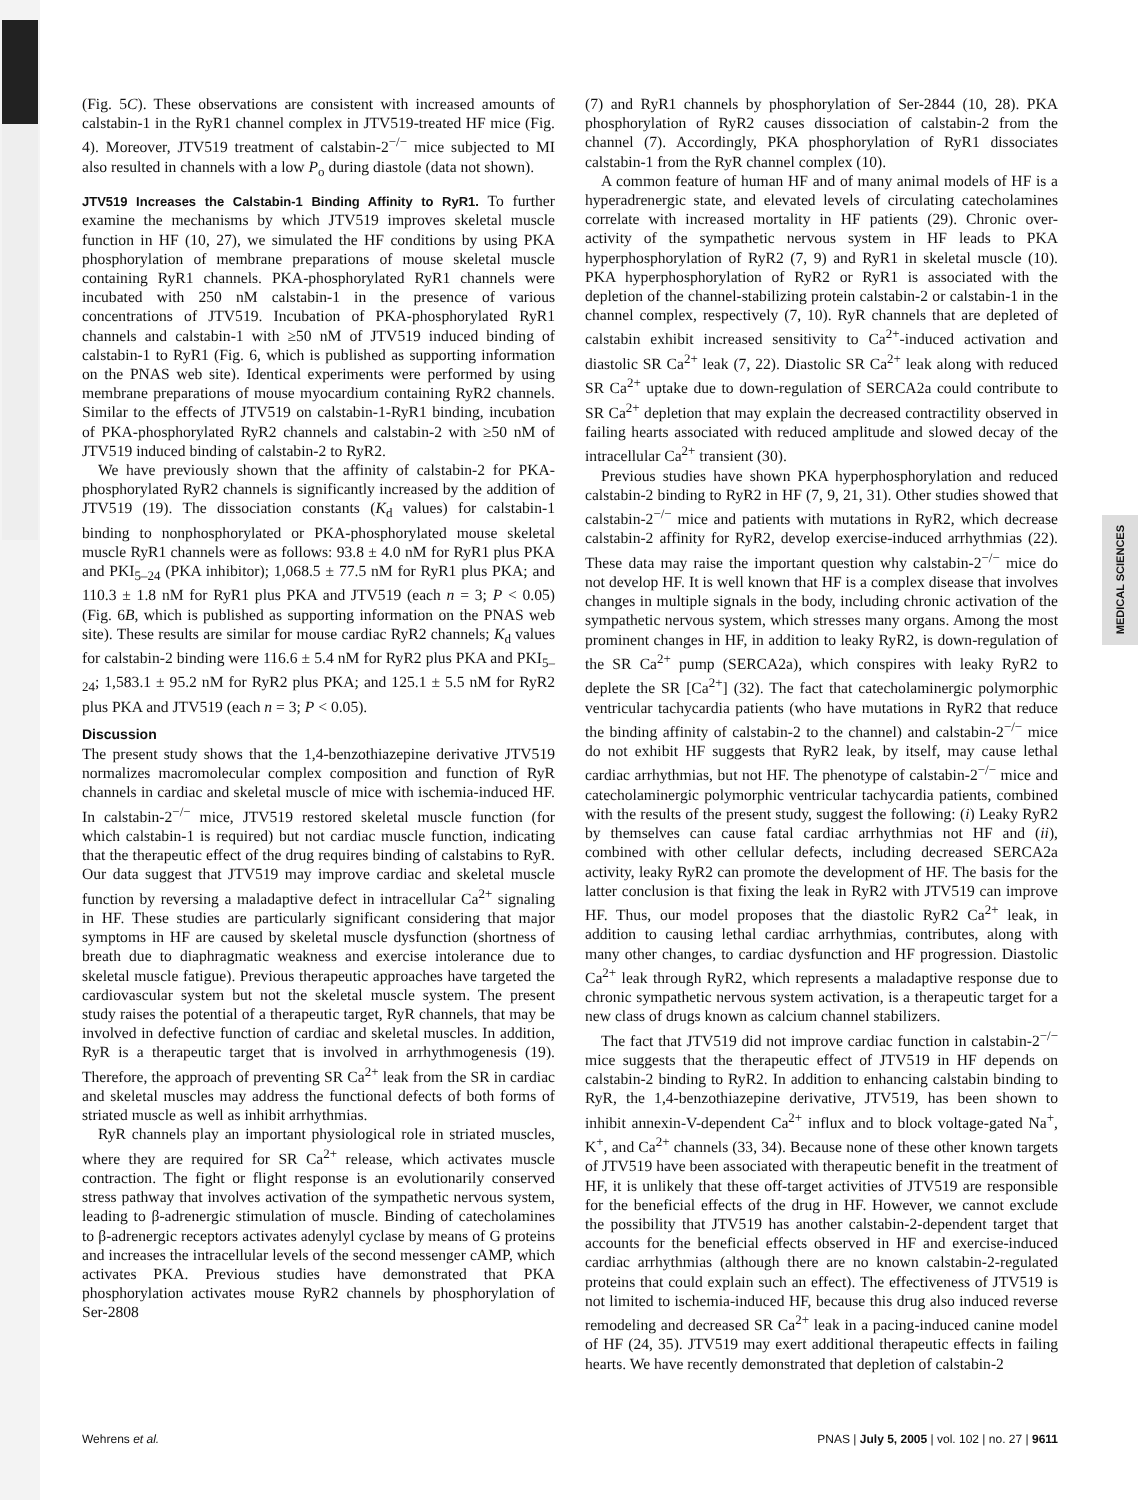MEDICAL SCIENCES
(Fig. 5C). These observations are consistent with increased amounts of calstabin-1 in the RyR1 channel complex in JTV519-treated HF mice (Fig. 4). Moreover, JTV519 treatment of calstabin-2<sup>−/−</sup> mice subjected to MI also resulted in channels with a low P<sub>o</sub> during diastole (data not shown).
JTV519 Increases the Calstabin-1 Binding Affinity to RyR1. To further examine the mechanisms by which JTV519 improves skeletal muscle function in HF (10, 27), we simulated the HF conditions by using PKA phosphorylation of membrane preparations of mouse skeletal muscle containing RyR1 channels. PKA-phosphorylated RyR1 channels were incubated with 250 nM calstabin-1 in the presence of various concentrations of JTV519. Incubation of PKA-phosphorylated RyR1 channels and calstabin-1 with ≥50 nM of JTV519 induced binding of calstabin-1 to RyR1 (Fig. 6, which is published as supporting information on the PNAS web site). Identical experiments were performed by using membrane preparations of mouse myocardium containing RyR2 channels. Similar to the effects of JTV519 on calstabin-1-RyR1 binding, incubation of PKA-phosphorylated RyR2 channels and calstabin-2 with ≥50 nM of JTV519 induced binding of calstabin-2 to RyR2.
We have previously shown that the affinity of calstabin-2 for PKA-phosphorylated RyR2 channels is significantly increased by the addition of JTV519 (19). The dissociation constants (K<sub>d</sub> values) for calstabin-1 binding to nonphosphorylated or PKA-phosphorylated mouse skeletal muscle RyR1 channels were as follows: 93.8 ± 4.0 nM for RyR1 plus PKA and PKI<sub>5–24</sub> (PKA inhibitor); 1,068.5 ± 77.5 nM for RyR1 plus PKA; and 110.3 ± 1.8 nM for RyR1 plus PKA and JTV519 (each n = 3; P < 0.05) (Fig. 6B, which is published as supporting information on the PNAS web site). These results are similar for mouse cardiac RyR2 channels; K<sub>d</sub> values for calstabin-2 binding were 116.6 ± 5.4 nM for RyR2 plus PKA and PKI<sub>5–24</sub>; 1,583.1 ± 95.2 nM for RyR2 plus PKA; and 125.1 ± 5.5 nM for RyR2 plus PKA and JTV519 (each n = 3; P < 0.05).
Discussion
The present study shows that the 1,4-benzothiazepine derivative JTV519 normalizes macromolecular complex composition and function of RyR channels in cardiac and skeletal muscle of mice with ischemia-induced HF. In calstabin-2<sup>−/−</sup> mice, JTV519 restored skeletal muscle function (for which calstabin-1 is required) but not cardiac muscle function, indicating that the therapeutic effect of the drug requires binding of calstabins to RyR. Our data suggest that JTV519 may improve cardiac and skeletal muscle function by reversing a maladaptive defect in intracellular Ca<sup>2+</sup> signaling in HF. These studies are particularly significant considering that major symptoms in HF are caused by skeletal muscle dysfunction (shortness of breath due to diaphragmatic weakness and exercise intolerance due to skeletal muscle fatigue). Previous therapeutic approaches have targeted the cardiovascular system but not the skeletal muscle system. The present study raises the potential of a therapeutic target, RyR channels, that may be involved in defective function of cardiac and skeletal muscles. In addition, RyR is a therapeutic target that is involved in arrhythmogenesis (19). Therefore, the approach of preventing SR Ca<sup>2+</sup> leak from the SR in cardiac and skeletal muscles may address the functional defects of both forms of striated muscle as well as inhibit arrhythmias.
RyR channels play an important physiological role in striated muscles, where they are required for SR Ca<sup>2+</sup> release, which activates muscle contraction. The fight or flight response is an evolutionarily conserved stress pathway that involves activation of the sympathetic nervous system, leading to β-adrenergic stimulation of muscle. Binding of catecholamines to β-adrenergic receptors activates adenylyl cyclase by means of G proteins and increases the intracellular levels of the second messenger cAMP, which activates PKA. Previous studies have demonstrated that PKA phosphorylation activates mouse RyR2 channels by phosphorylation of Ser-2808
(7) and RyR1 channels by phosphorylation of Ser-2844 (10, 28). PKA phosphorylation of RyR2 causes dissociation of calstabin-2 from the channel (7). Accordingly, PKA phosphorylation of RyR1 dissociates calstabin-1 from the RyR channel complex (10).
A common feature of human HF and of many animal models of HF is a hyperadrenergic state, and elevated levels of circulating catecholamines correlate with increased mortality in HF patients (29). Chronic over-activity of the sympathetic nervous system in HF leads to PKA hyperphosphorylation of RyR2 (7, 9) and RyR1 in skeletal muscle (10). PKA hyperphosphorylation of RyR2 or RyR1 is associated with the depletion of the channel-stabilizing protein calstabin-2 or calstabin-1 in the channel complex, respectively (7, 10). RyR channels that are depleted of calstabin exhibit increased sensitivity to Ca<sup>2+</sup>-induced activation and diastolic SR Ca<sup>2+</sup> leak (7, 22). Diastolic SR Ca<sup>2+</sup> leak along with reduced SR Ca<sup>2+</sup> uptake due to down-regulation of SERCA2a could contribute to SR Ca<sup>2+</sup> depletion that may explain the decreased contractility observed in failing hearts associated with reduced amplitude and slowed decay of the intracellular Ca<sup>2+</sup> transient (30).
Previous studies have shown PKA hyperphosphorylation and reduced calstabin-2 binding to RyR2 in HF (7, 9, 21, 31). Other studies showed that calstabin-2<sup>−/−</sup> mice and patients with mutations in RyR2, which decrease calstabin-2 affinity for RyR2, develop exercise-induced arrhythmias (22). These data may raise the important question why calstabin-2<sup>−/−</sup> mice do not develop HF. It is well known that HF is a complex disease that involves changes in multiple signals in the body, including chronic activation of the sympathetic nervous system, which stresses many organs. Among the most prominent changes in HF, in addition to leaky RyR2, is down-regulation of the SR Ca<sup>2+</sup> pump (SERCA2a), which conspires with leaky RyR2 to deplete the SR [Ca<sup>2+</sup>] (32). The fact that catecholaminergic polymorphic ventricular tachycardia patients (who have mutations in RyR2 that reduce the binding affinity of calstabin-2 to the channel) and calstabin-2<sup>−/−</sup> mice do not exhibit HF suggests that RyR2 leak, by itself, may cause lethal cardiac arrhythmias, but not HF. The phenotype of calstabin-2<sup>−/−</sup> mice and catecholaminergic polymorphic ventricular tachycardia patients, combined with the results of the present study, suggest the following: (i) Leaky RyR2 by themselves can cause fatal cardiac arrhythmias not HF and (ii), combined with other cellular defects, including decreased SERCA2a activity, leaky RyR2 can promote the development of HF. The basis for the latter conclusion is that fixing the leak in RyR2 with JTV519 can improve HF. Thus, our model proposes that the diastolic RyR2 Ca<sup>2+</sup> leak, in addition to causing lethal cardiac arrhythmias, contributes, along with many other changes, to cardiac dysfunction and HF progression. Diastolic Ca<sup>2+</sup> leak through RyR2, which represents a maladaptive response due to chronic sympathetic nervous system activation, is a therapeutic target for a new class of drugs known as calcium channel stabilizers.
The fact that JTV519 did not improve cardiac function in calstabin-2<sup>−/−</sup> mice suggests that the therapeutic effect of JTV519 in HF depends on calstabin-2 binding to RyR2. In addition to enhancing calstabin binding to RyR, the 1,4-benzothiazepine derivative, JTV519, has been shown to inhibit annexin-V-dependent Ca<sup>2+</sup> influx and to block voltage-gated Na<sup>+</sup>, K<sup>+</sup>, and Ca<sup>2+</sup> channels (33, 34). Because none of these other known targets of JTV519 have been associated with therapeutic benefit in the treatment of HF, it is unlikely that these off-target activities of JTV519 are responsible for the beneficial effects of the drug in HF. However, we cannot exclude the possibility that JTV519 has another calstabin-2-dependent target that accounts for the beneficial effects observed in HF and exercise-induced cardiac arrhythmias (although there are no known calstabin-2-regulated proteins that could explain such an effect). The effectiveness of JTV519 is not limited to ischemia-induced HF, because this drug also induced reverse remodeling and decreased SR Ca<sup>2+</sup> leak in a pacing-induced canine model of HF (24, 35). JTV519 may exert additional therapeutic effects in failing hearts. We have recently demonstrated that depletion of calstabin-2
Wehrens et al. PNAS | July 5, 2005 | vol. 102 | no. 27 | 9611